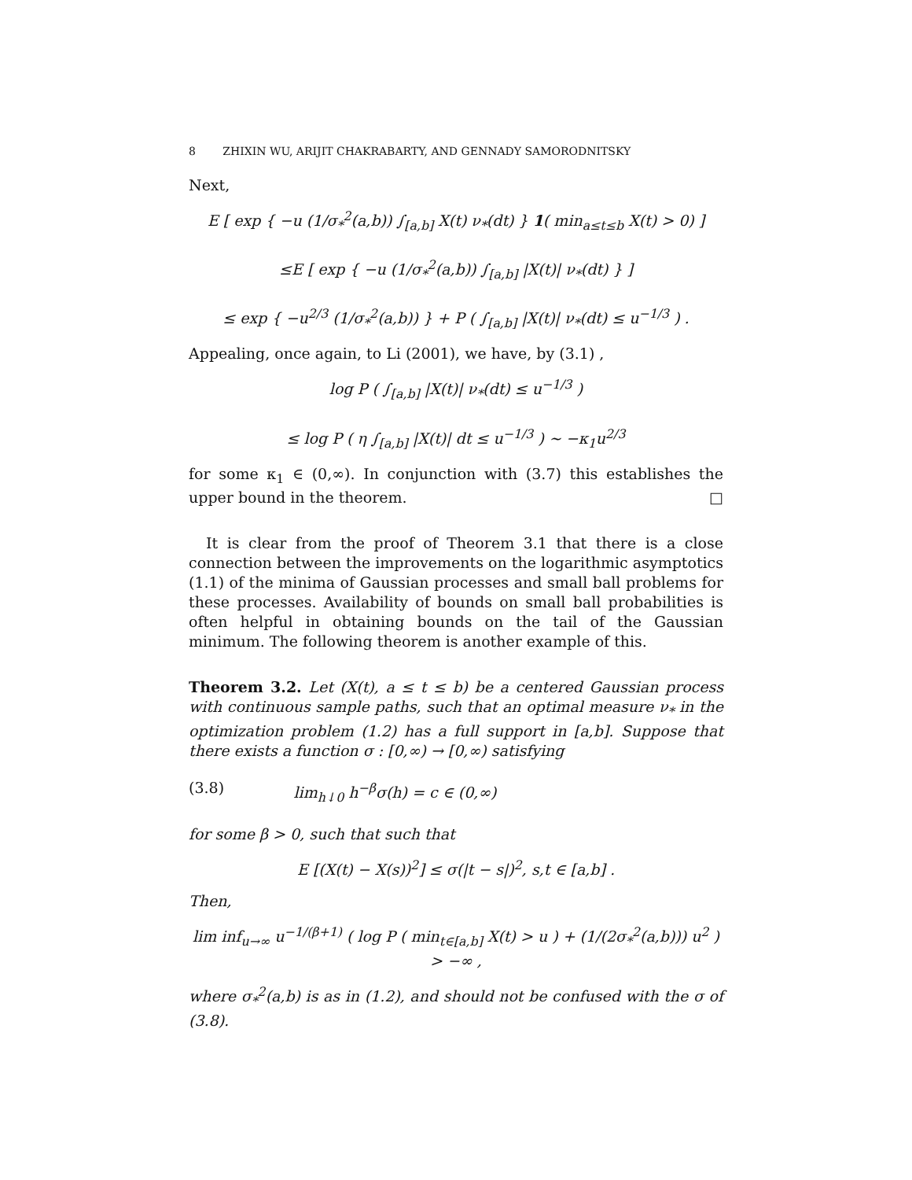8 ZHIXIN WU, ARIJIT CHAKRABARTY, AND GENNADY SAMORODNITSKY
Next,
E [ exp { −u (1/σ<sub>*</sub><sup>2</sup>(a,b)) ∫<sub>[a,b]</sub> X(t) ν<sub>*</sub>(dt) } 1( min<sub>a≤t≤b</sub> X(t) > 0) ]
≤E [ exp { −u (1/σ<sub>*</sub><sup>2</sup>(a,b)) ∫<sub>[a,b]</sub> |X(t)| ν<sub>*</sub>(dt) } ]
≤ exp { −u<sup>2/3</sup> (1/σ<sub>*</sub><sup>2</sup>(a,b)) } + P ( ∫<sub>[a,b]</sub> |X(t)| ν<sub>*</sub>(dt) ≤ u<sup>−1/3</sup> ) .
Appealing, once again, to Li (2001), we have, by (3.1) ,
log P ( ∫<sub>[a,b]</sub> |X(t)| ν<sub>*</sub>(dt) ≤ u<sup>−1/3</sup> )
≤ log P ( η ∫<sub>[a,b]</sub> |X(t)| dt ≤ u<sup>−1/3</sup> ) ∼ −κ<sub>1</sub>u<sup>2/3</sup>
for some κ<sub>1</sub> ∈ (0,∞). In conjunction with (3.7) this establishes the upper bound in the theorem. □
It is clear from the proof of Theorem 3.1 that there is a close connection between the improvements on the logarithmic asymptotics (1.1) of the minima of Gaussian processes and small ball problems for these processes. Availability of bounds on small ball probabilities is often helpful in obtaining bounds on the tail of the Gaussian minimum. The following theorem is another example of this.
Theorem 3.2. Let (X(t), a ≤ t ≤ b) be a centered Gaussian process with continuous sample paths, such that an optimal measure ν<sub>*</sub> in the optimization problem (1.2) has a full support in [a,b]. Suppose that there exists a function σ : [0,∞) → [0,∞) satisfying
(3.8) lim<sub>h↓0</sub> h<sup>−β</sup>σ(h) = c ∈ (0,∞)
for some β > 0, such that such that
E [(X(t) − X(s))<sup>2</sup>] ≤ σ(|t − s|)<sup>2</sup>, s,t ∈ [a,b] .
Then,
lim inf<sub>u→∞</sub> u<sup>−1/(β+1)</sup> ( log P ( min<sub>t∈[a,b]</sub> X(t) > u ) + (1/(2σ<sub>*</sub><sup>2</sup>(a,b))) u<sup>2</sup> ) > −∞ ,
where σ<sub>*</sub><sup>2</sup>(a,b) is as in (1.2), and should not be confused with the σ of (3.8).